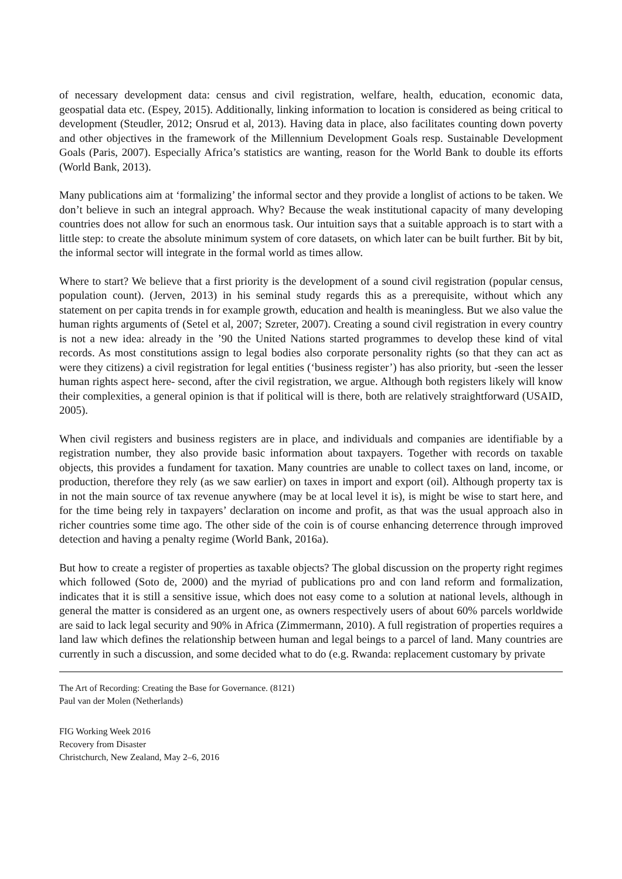of necessary development data: census and civil registration, welfare, health, education, economic data, geospatial data etc. (Espey, 2015). Additionally, linking information to location is considered as being critical to development (Steudler, 2012; Onsrud et al, 2013). Having data in place, also facilitates counting down poverty and other objectives in the framework of the Millennium Development Goals resp. Sustainable Development Goals (Paris, 2007). Especially Africa’s statistics are wanting, reason for the World Bank to double its efforts (World Bank, 2013).
Many publications aim at ‘formalizing’ the informal sector and they provide a longlist of actions to be taken. We don’t believe in such an integral approach. Why? Because the weak institutional capacity of many developing countries does not allow for such an enormous task. Our intuition says that a suitable approach is to start with a little step: to create the absolute minimum system of core datasets, on which later can be built further. Bit by bit, the informal sector will integrate in the formal world as times allow.
Where to start? We believe that a first priority is the development of a sound civil registration (popular census, population count). (Jerven, 2013) in his seminal study regards this as a prerequisite, without which any statement on per capita trends in for example growth, education and health is meaningless. But we also value the human rights arguments of (Setel et al, 2007; Szreter, 2007). Creating a sound civil registration in every country is not a new idea: already in the ’90 the United Nations started programmes to develop these kind of vital records. As most constitutions assign to legal bodies also corporate personality rights (so that they can act as were they citizens) a civil registration for legal entities (‘business register’) has also priority, but -seen the lesser human rights aspect here- second, after the civil registration, we argue. Although both registers likely will know their complexities, a general opinion is that if political will is there, both are relatively straightforward (USAID, 2005).
When civil registers and business registers are in place, and individuals and companies are identifiable by a registration number, they also provide basic information about taxpayers. Together with records on taxable objects, this provides a fundament for taxation. Many countries are unable to collect taxes on land, income, or production, therefore they rely (as we saw earlier) on taxes in import and export (oil). Although property tax is in not the main source of tax revenue anywhere (may be at local level it is), is might be wise to start here, and for the time being rely in taxpayers’ declaration on income and profit, as that was the usual approach also in richer countries some time ago. The other side of the coin is of course enhancing deterrence through improved detection and having a penalty regime (World Bank, 2016a).
But how to create a register of properties as taxable objects? The global discussion on the property right regimes which followed (Soto de, 2000) and the myriad of publications pro and con land reform and formalization, indicates that it is still a sensitive issue, which does not easy come to a solution at national levels, although in general the matter is considered as an urgent one, as owners respectively users of about 60% parcels worldwide are said to lack legal security and 90% in Africa (Zimmermann, 2010). A full registration of properties requires a land law which defines the relationship between human and legal beings to a parcel of land. Many countries are currently in such a discussion, and some decided what to do (e.g. Rwanda: replacement customary by private
The Art of Recording: Creating the Base for Governance. (8121)
Paul van der Molen (Netherlands)
FIG Working Week 2016
Recovery from Disaster
Christchurch, New Zealand, May 2–6, 2016